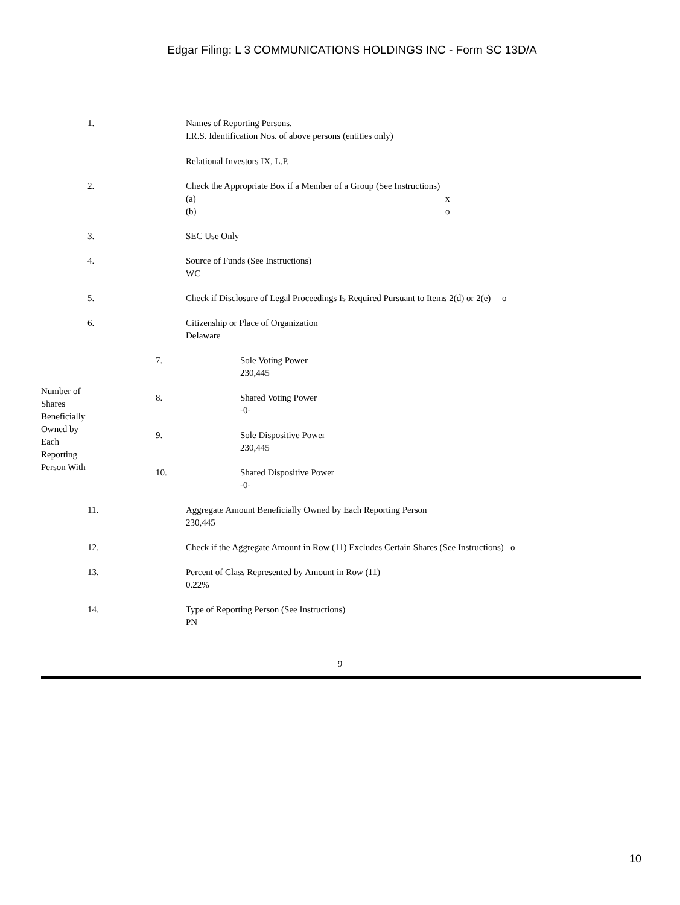Edgar Filing: L 3 COMMUNICATIONS HOLDINGS INC - Form SC 13D/A
| 1. | Names of Reporting Persons. I.R.S. Identification Nos. of above persons (entities only) Relational Investors IX, L.P. |
| 2. | Check the Appropriate Box if a Member of a Group (See Instructions) (a) x (b) o |
| 3. | SEC Use Only |
| 4. | Source of Funds (See Instructions) WC |
| 5. | Check if Disclosure of Legal Proceedings Is Required Pursuant to Items 2(d) or 2(e) o |
| 6. | Citizenship or Place of Organization Delaware |
| Number of Shares Beneficially Owned by Each Reporting Person With | 7. | Sole Voting Power 230,445 |
| | 8. | Shared Voting Power -0- |
| | 9. | Sole Dispositive Power 230,445 |
| | 10. | Shared Dispositive Power -0- |
| 11. | Aggregate Amount Beneficially Owned by Each Reporting Person 230,445 |
| 12. | Check if the Aggregate Amount in Row (11) Excludes Certain Shares (See Instructions) o |
| 13. | Percent of Class Represented by Amount in Row (11) 0.22% |
| 14. | Type of Reporting Person (See Instructions) PN |
9
10